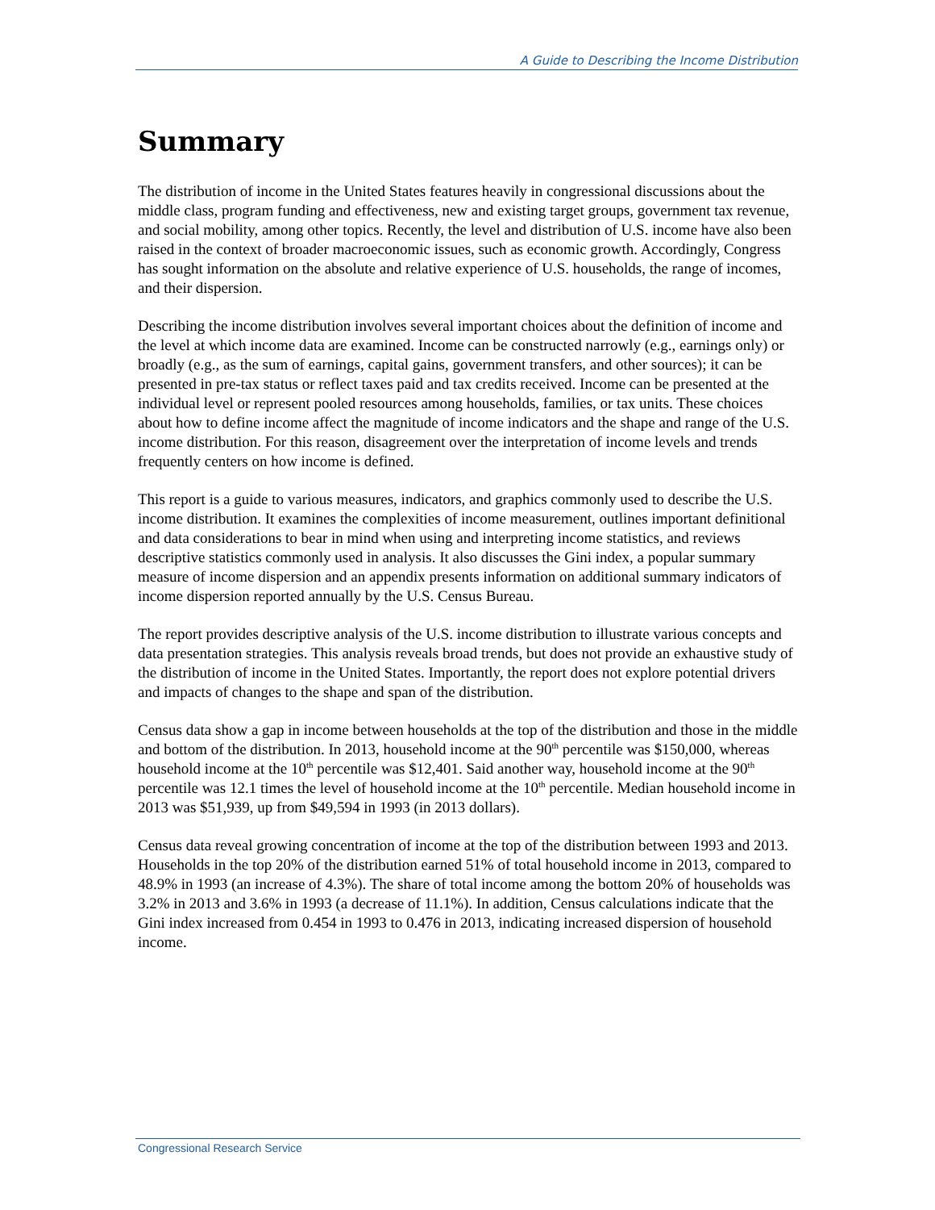A Guide to Describing the Income Distribution
Summary
The distribution of income in the United States features heavily in congressional discussions about the middle class, program funding and effectiveness, new and existing target groups, government tax revenue, and social mobility, among other topics. Recently, the level and distribution of U.S. income have also been raised in the context of broader macroeconomic issues, such as economic growth. Accordingly, Congress has sought information on the absolute and relative experience of U.S. households, the range of incomes, and their dispersion.
Describing the income distribution involves several important choices about the definition of income and the level at which income data are examined. Income can be constructed narrowly (e.g., earnings only) or broadly (e.g., as the sum of earnings, capital gains, government transfers, and other sources); it can be presented in pre-tax status or reflect taxes paid and tax credits received. Income can be presented at the individual level or represent pooled resources among households, families, or tax units. These choices about how to define income affect the magnitude of income indicators and the shape and range of the U.S. income distribution. For this reason, disagreement over the interpretation of income levels and trends frequently centers on how income is defined.
This report is a guide to various measures, indicators, and graphics commonly used to describe the U.S. income distribution. It examines the complexities of income measurement, outlines important definitional and data considerations to bear in mind when using and interpreting income statistics, and reviews descriptive statistics commonly used in analysis. It also discusses the Gini index, a popular summary measure of income dispersion and an appendix presents information on additional summary indicators of income dispersion reported annually by the U.S. Census Bureau.
The report provides descriptive analysis of the U.S. income distribution to illustrate various concepts and data presentation strategies. This analysis reveals broad trends, but does not provide an exhaustive study of the distribution of income in the United States. Importantly, the report does not explore potential drivers and impacts of changes to the shape and span of the distribution.
Census data show a gap in income between households at the top of the distribution and those in the middle and bottom of the distribution. In 2013, household income at the 90<sup>th</sup> percentile was $150,000, whereas household income at the 10<sup>th</sup> percentile was $12,401. Said another way, household income at the 90<sup>th</sup> percentile was 12.1 times the level of household income at the 10<sup>th</sup> percentile. Median household income in 2013 was $51,939, up from $49,594 in 1993 (in 2013 dollars).
Census data reveal growing concentration of income at the top of the distribution between 1993 and 2013. Households in the top 20% of the distribution earned 51% of total household income in 2013, compared to 48.9% in 1993 (an increase of 4.3%). The share of total income among the bottom 20% of households was 3.2% in 2013 and 3.6% in 1993 (a decrease of 11.1%). In addition, Census calculations indicate that the Gini index increased from 0.454 in 1993 to 0.476 in 2013, indicating increased dispersion of household income.
Congressional Research Service